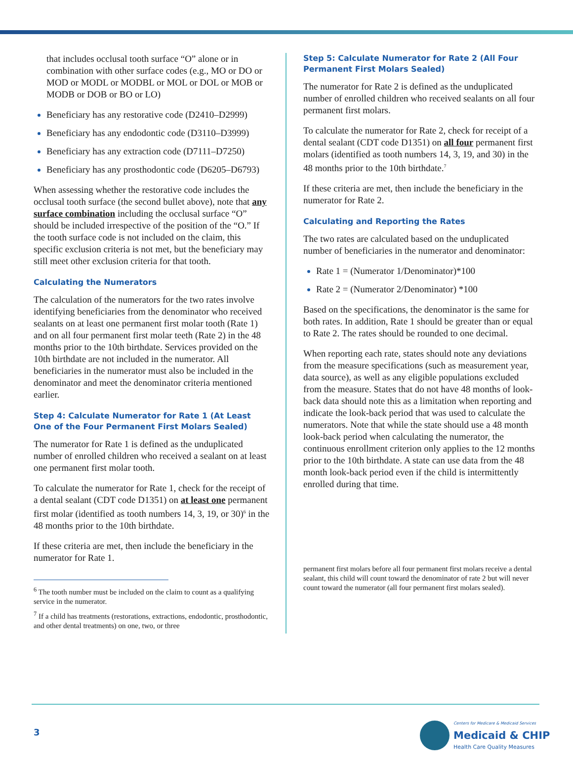that includes occlusal tooth surface “O” alone or in combination with other surface codes (e.g., MO or DO or MOD or MODL or MODBL or MOL or DOL or MOB or MODB or DOB or BO or LO)
Beneficiary has any restorative code (D2410–D2999)
Beneficiary has any endodontic code (D3110–D3999)
Beneficiary has any extraction code (D7111–D7250)
Beneficiary has any prosthodontic code (D6205–D6793)
When assessing whether the restorative code includes the occlusal tooth surface (the second bullet above), note that any surface combination including the occlusal surface “O” should be included irrespective of the position of the “O.” If the tooth surface code is not included on the claim, this specific exclusion criteria is not met, but the beneficiary may still meet other exclusion criteria for that tooth.
Calculating the Numerators
The calculation of the numerators for the two rates involve identifying beneficiaries from the denominator who received sealants on at least one permanent first molar tooth (Rate 1) and on all four permanent first molar teeth (Rate 2) in the 48 months prior to the 10th birthdate. Services provided on the 10th birthdate are not included in the numerator. All beneficiaries in the numerator must also be included in the denominator and meet the denominator criteria mentioned earlier.
Step 4: Calculate Numerator for Rate 1 (At Least One of the Four Permanent First Molars Sealed)
The numerator for Rate 1 is defined as the unduplicated number of enrolled children who received a sealant on at least one permanent first molar tooth.
To calculate the numerator for Rate 1, check for the receipt of a dental sealant (CDT code D1351) on at least one permanent first molar (identified as tooth numbers 14, 3, 19, or 30)<sup>6</sup> in the 48 months prior to the 10th birthdate.
If these criteria are met, then include the beneficiary in the numerator for Rate 1.
<sup>6</sup> The tooth number must be included on the claim to count as a qualifying service in the numerator.
<sup>7</sup> If a child has treatments (restorations, extractions, endodontic, prosthodontic, and other dental treatments) on one, two, or three
Step 5: Calculate Numerator for Rate 2 (All Four Permanent First Molars Sealed)
The numerator for Rate 2 is defined as the unduplicated number of enrolled children who received sealants on all four permanent first molars.
To calculate the numerator for Rate 2, check for receipt of a dental sealant (CDT code D1351) on all four permanent first molars (identified as tooth numbers 14, 3, 19, and 30) in the 48 months prior to the 10th birthdate.<sup>7</sup>
If these criteria are met, then include the beneficiary in the numerator for Rate 2.
Calculating and Reporting the Rates
The two rates are calculated based on the unduplicated number of beneficiaries in the numerator and denominator:
Rate 1 = (Numerator 1/Denominator)*100
Rate 2 = (Numerator 2/Denominator) *100
Based on the specifications, the denominator is the same for both rates. In addition, Rate 1 should be greater than or equal to Rate 2. The rates should be rounded to one decimal.
When reporting each rate, states should note any deviations from the measure specifications (such as measurement year, data source), as well as any eligible populations excluded from the measure. States that do not have 48 months of look-back data should note this as a limitation when reporting and indicate the look-back period that was used to calculate the numerators. Note that while the state should use a 48 month look-back period when calculating the numerator, the continuous enrollment criterion only applies to the 12 months prior to the 10th birthdate. A state can use data from the 48 month look-back period even if the child is intermittently enrolled during that time.
permanent first molars before all four permanent first molars receive a dental sealant, this child will count toward the denominator of rate 2 but will never count toward the numerator (all four permanent first molars sealed).
3
Centers for Medicare & Medicaid Services
Medicaid & CHIP
Health Care Quality Measures